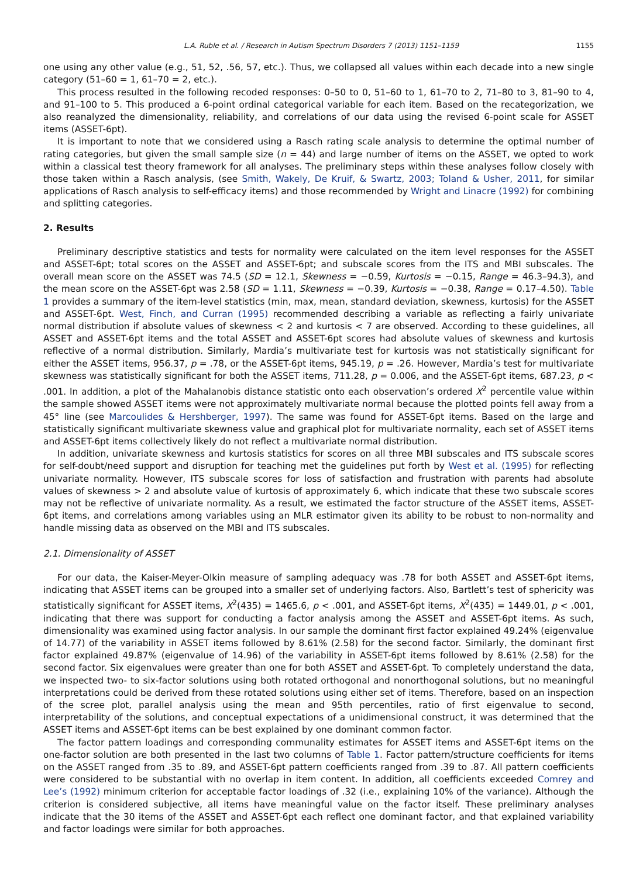L.A. Ruble et al. / Research in Autism Spectrum Disorders 7 (2013) 1151–1159 1155
one using any other value (e.g., 51, 52, .56, 57, etc.). Thus, we collapsed all values within each decade into a new single category (51–60 = 1, 61–70 = 2, etc.).
This process resulted in the following recoded responses: 0–50 to 0, 51–60 to 1, 61–70 to 2, 71–80 to 3, 81–90 to 4, and 91–100 to 5. This produced a 6-point ordinal categorical variable for each item. Based on the recategorization, we also reanalyzed the dimensionality, reliability, and correlations of our data using the revised 6-point scale for ASSET items (ASSET-6pt).
It is important to note that we considered using a Rasch rating scale analysis to determine the optimal number of rating categories, but given the small sample size (n = 44) and large number of items on the ASSET, we opted to work within a classical test theory framework for all analyses. The preliminary steps within these analyses follow closely with those taken within a Rasch analysis, (see Smith, Wakely, De Kruif, & Swartz, 2003; Toland & Usher, 2011, for similar applications of Rasch analysis to self-efficacy items) and those recommended by Wright and Linacre (1992) for combining and splitting categories.
2. Results
Preliminary descriptive statistics and tests for normality were calculated on the item level responses for the ASSET and ASSET-6pt; total scores on the ASSET and ASSET-6pt; and subscale scores from the ITS and MBI subscales. The overall mean score on the ASSET was 74.5 (SD = 12.1, Skewness = −0.59, Kurtosis = −0.15, Range = 46.3–94.3), and the mean score on the ASSET-6pt was 2.58 (SD = 1.11, Skewness = −0.39, Kurtosis = −0.38, Range = 0.17–4.50). Table 1 provides a summary of the item-level statistics (min, max, mean, standard deviation, skewness, kurtosis) for the ASSET and ASSET-6pt. West, Finch, and Curran (1995) recommended describing a variable as reflecting a fairly univariate normal distribution if absolute values of skewness < 2 and kurtosis < 7 are observed. According to these guidelines, all ASSET and ASSET-6pt items and the total ASSET and ASSET-6pt scores had absolute values of skewness and kurtosis reflective of a normal distribution. Similarly, Mardia’s multivariate test for kurtosis was not statistically significant for either the ASSET items, 956.37, p = .78, or the ASSET-6pt items, 945.19, p = .26. However, Mardia’s test for multivariate skewness was statistically significant for both the ASSET items, 711.28, p = 0.006, and the ASSET-6pt items, 687.23, p < .001. In addition, a plot of the Mahalanobis distance statistic onto each observation’s ordered X<sup>2</sup> percentile value within the sample showed ASSET items were not approximately multivariate normal because the plotted points fell away from a 45° line (see Marcoulides & Hershberger, 1997). The same was found for ASSET-6pt items. Based on the large and statistically significant multivariate skewness value and graphical plot for multivariate normality, each set of ASSET items and ASSET-6pt items collectively likely do not reflect a multivariate normal distribution.
In addition, univariate skewness and kurtosis statistics for scores on all three MBI subscales and ITS subscale scores for self-doubt/need support and disruption for teaching met the guidelines put forth by West et al. (1995) for reflecting univariate normality. However, ITS subscale scores for loss of satisfaction and frustration with parents had absolute values of skewness > 2 and absolute value of kurtosis of approximately 6, which indicate that these two subscale scores may not be reflective of univariate normality. As a result, we estimated the factor structure of the ASSET items, ASSET-6pt items, and correlations among variables using an MLR estimator given its ability to be robust to non-normality and handle missing data as observed on the MBI and ITS subscales.
2.1. Dimensionality of ASSET
For our data, the Kaiser-Meyer-Olkin measure of sampling adequacy was .78 for both ASSET and ASSET-6pt items, indicating that ASSET items can be grouped into a smaller set of underlying factors. Also, Bartlett’s test of sphericity was statistically significant for ASSET items, X<sup>2</sup>(435) = 1465.6, p < .001, and ASSET-6pt items, X<sup>2</sup>(435) = 1449.01, p < .001, indicating that there was support for conducting a factor analysis among the ASSET and ASSET-6pt items. As such, dimensionality was examined using factor analysis. In our sample the dominant first factor explained 49.24% (eigenvalue of 14.77) of the variability in ASSET items followed by 8.61% (2.58) for the second factor. Similarly, the dominant first factor explained 49.87% (eigenvalue of 14.96) of the variability in ASSET-6pt items followed by 8.61% (2.58) for the second factor. Six eigenvalues were greater than one for both ASSET and ASSET-6pt. To completely understand the data, we inspected two- to six-factor solutions using both rotated orthogonal and nonorthogonal solutions, but no meaningful interpretations could be derived from these rotated solutions using either set of items. Therefore, based on an inspection of the scree plot, parallel analysis using the mean and 95th percentiles, ratio of first eigenvalue to second, interpretability of the solutions, and conceptual expectations of a unidimensional construct, it was determined that the ASSET items and ASSET-6pt items can be best explained by one dominant common factor.
The factor pattern loadings and corresponding communality estimates for ASSET items and ASSET-6pt items on the one-factor solution are both presented in the last two columns of Table 1. Factor pattern/structure coefficients for items on the ASSET ranged from .35 to .89, and ASSET-6pt pattern coefficients ranged from .39 to .87. All pattern coefficients were considered to be substantial with no overlap in item content. In addition, all coefficients exceeded Comrey and Lee’s (1992) minimum criterion for acceptable factor loadings of .32 (i.e., explaining 10% of the variance). Although the criterion is considered subjective, all items have meaningful value on the factor itself. These preliminary analyses indicate that the 30 items of the ASSET and ASSET-6pt each reflect one dominant factor, and that explained variability and factor loadings were similar for both approaches.